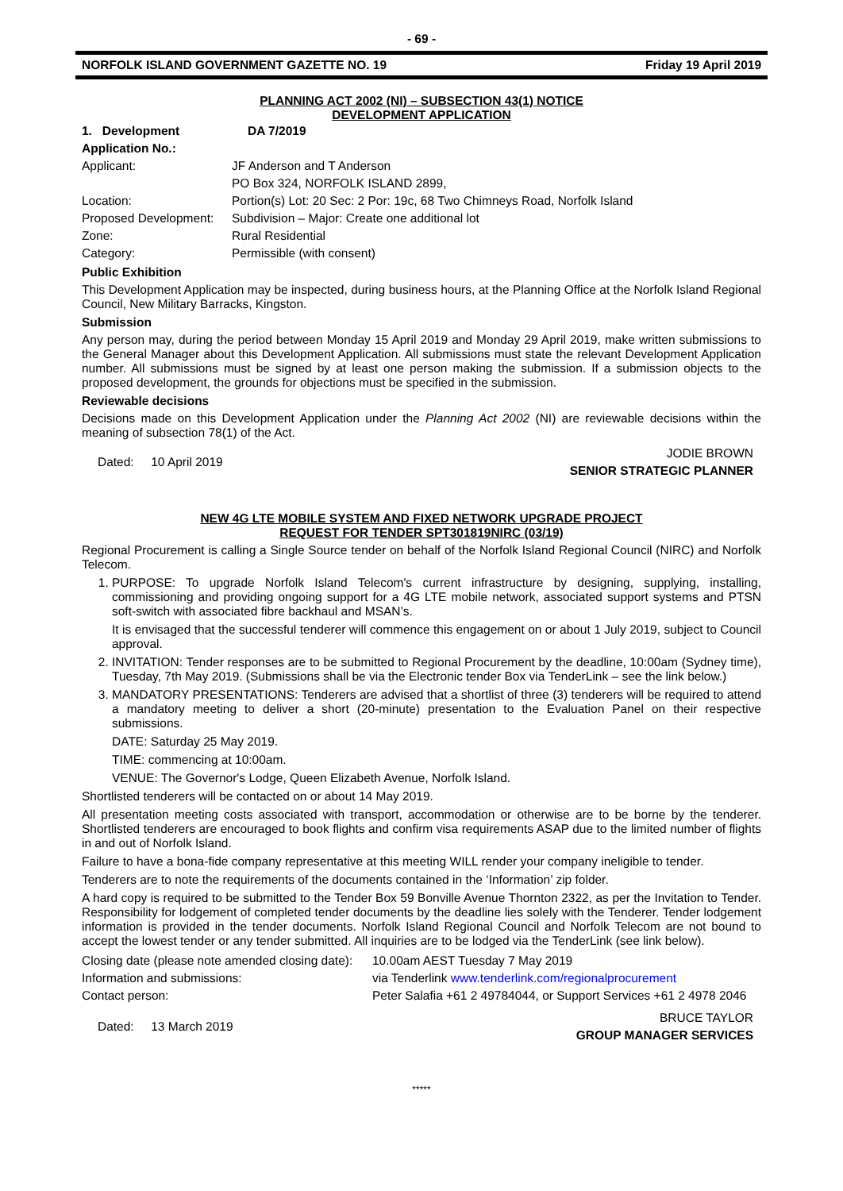- 69 -
NORFOLK ISLAND GOVERNMENT GAZETTE NO. 19 Friday 19 April 2019
PLANNING ACT 2002 (NI) – SUBSECTION 43(1) NOTICE
DEVELOPMENT APPLICATION
1. Development Application No.: DA 7/2019
Applicant: JF Anderson and T Anderson
PO Box 324, NORFOLK ISLAND 2899,
Location: Portion(s) Lot: 20 Sec: 2 Por: 19c, 68 Two Chimneys Road, Norfolk Island
Proposed Development: Subdivision – Major: Create one additional lot
Zone: Rural Residential
Category: Permissible (with consent)
Public Exhibition
This Development Application may be inspected, during business hours, at the Planning Office at the Norfolk Island Regional Council, New Military Barracks, Kingston.
Submission
Any person may, during the period between Monday 15 April 2019 and Monday 29 April 2019, make written submissions to the General Manager about this Development Application. All submissions must state the relevant Development Application number. All submissions must be signed by at least one person making the submission. If a submission objects to the proposed development, the grounds for objections must be specified in the submission.
Reviewable decisions
Decisions made on this Development Application under the Planning Act 2002 (NI) are reviewable decisions within the meaning of subsection 78(1) of the Act.
Dated: 10 April 2019 JODIE BROWN
SENIOR STRATEGIC PLANNER
NEW 4G LTE MOBILE SYSTEM AND FIXED NETWORK UPGRADE PROJECT
REQUEST FOR TENDER SPT301819NIRC (03/19)
Regional Procurement is calling a Single Source tender on behalf of the Norfolk Island Regional Council (NIRC) and Norfolk Telecom.
1. PURPOSE: To upgrade Norfolk Island Telecom's current infrastructure by designing, supplying, installing, commissioning and providing ongoing support for a 4G LTE mobile network, associated support systems and PTSN soft-switch with associated fibre backhaul and MSAN’s.
It is envisaged that the successful tenderer will commence this engagement on or about 1 July 2019, subject to Council approval.
2. INVITATION: Tender responses are to be submitted to Regional Procurement by the deadline, 10:00am (Sydney time), Tuesday, 7th May 2019. (Submissions shall be via the Electronic tender Box via TenderLink – see the link below.)
3. MANDATORY PRESENTATIONS: Tenderers are advised that a shortlist of three (3) tenderers will be required to attend a mandatory meeting to deliver a short (20-minute) presentation to the Evaluation Panel on their respective submissions.
DATE: Saturday 25 May 2019.
TIME: commencing at 10:00am.
VENUE: The Governor's Lodge, Queen Elizabeth Avenue, Norfolk Island.
Shortlisted tenderers will be contacted on or about 14 May 2019.
All presentation meeting costs associated with transport, accommodation or otherwise are to be borne by the tenderer. Shortlisted tenderers are encouraged to book flights and confirm visa requirements ASAP due to the limited number of flights in and out of Norfolk Island.
Failure to have a bona-fide company representative at this meeting WILL render your company ineligible to tender.
Tenderers are to note the requirements of the documents contained in the ‘Information’ zip folder.
A hard copy is required to be submitted to the Tender Box 59 Bonville Avenue Thornton 2322, as per the Invitation to Tender. Responsibility for lodgement of completed tender documents by the deadline lies solely with the Tenderer. Tender lodgement information is provided in the tender documents. Norfolk Island Regional Council and Norfolk Telecom are not bound to accept the lowest tender or any tender submitted. All inquiries are to be lodged via the TenderLink (see link below).
Closing date (please note amended closing date): 10.00am AEST Tuesday 7 May 2019
Information and submissions: via Tenderlink www.tenderlink.com/regionalprocurement
Contact person: Peter Salafia +61 2 49784044, or Support Services +61 2 4978 2046
Dated: 13 March 2019 BRUCE TAYLOR
GROUP MANAGER SERVICES
*****